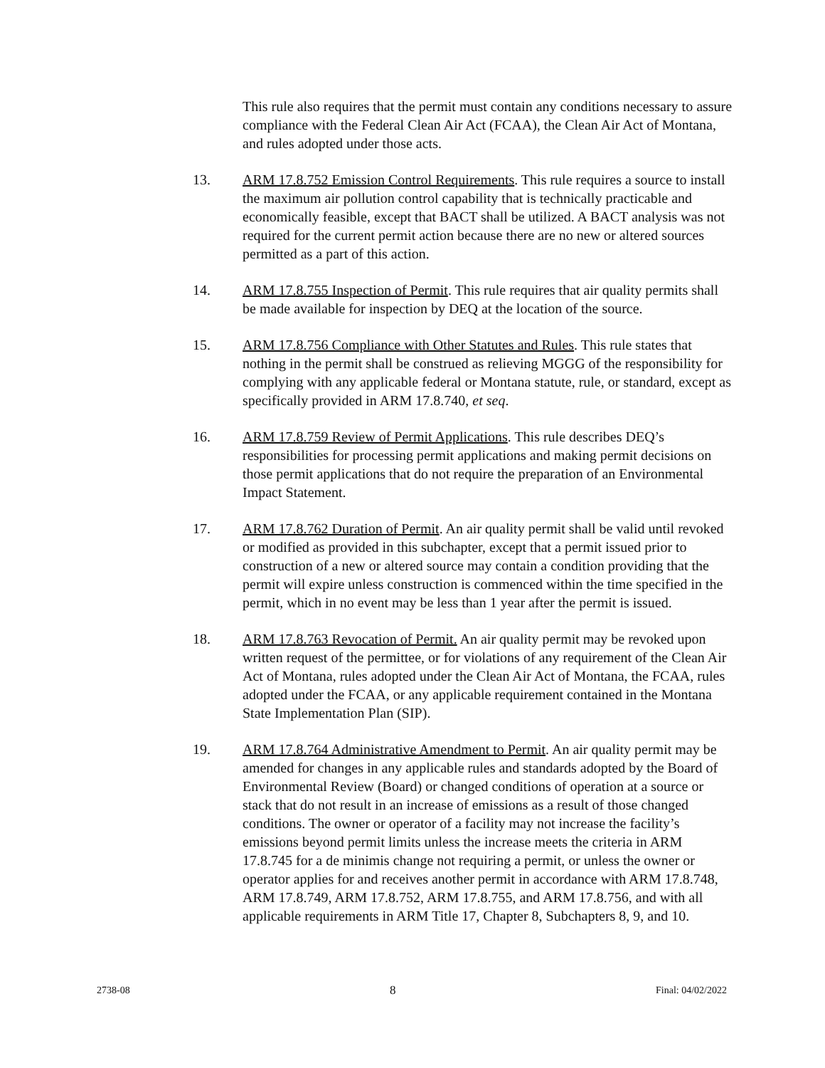This rule also requires that the permit must contain any conditions necessary to assure compliance with the Federal Clean Air Act (FCAA), the Clean Air Act of Montana, and rules adopted under those acts.
13. ARM 17.8.752 Emission Control Requirements. This rule requires a source to install the maximum air pollution control capability that is technically practicable and economically feasible, except that BACT shall be utilized. A BACT analysis was not required for the current permit action because there are no new or altered sources permitted as a part of this action.
14. ARM 17.8.755 Inspection of Permit. This rule requires that air quality permits shall be made available for inspection by DEQ at the location of the source.
15. ARM 17.8.756 Compliance with Other Statutes and Rules. This rule states that nothing in the permit shall be construed as relieving MGGG of the responsibility for complying with any applicable federal or Montana statute, rule, or standard, except as specifically provided in ARM 17.8.740, et seq.
16. ARM 17.8.759 Review of Permit Applications. This rule describes DEQ’s responsibilities for processing permit applications and making permit decisions on those permit applications that do not require the preparation of an Environmental Impact Statement.
17. ARM 17.8.762 Duration of Permit. An air quality permit shall be valid until revoked or modified as provided in this subchapter, except that a permit issued prior to construction of a new or altered source may contain a condition providing that the permit will expire unless construction is commenced within the time specified in the permit, which in no event may be less than 1 year after the permit is issued.
18. ARM 17.8.763 Revocation of Permit. An air quality permit may be revoked upon written request of the permittee, or for violations of any requirement of the Clean Air Act of Montana, rules adopted under the Clean Air Act of Montana, the FCAA, rules adopted under the FCAA, or any applicable requirement contained in the Montana State Implementation Plan (SIP).
19. ARM 17.8.764 Administrative Amendment to Permit. An air quality permit may be amended for changes in any applicable rules and standards adopted by the Board of Environmental Review (Board) or changed conditions of operation at a source or stack that do not result in an increase of emissions as a result of those changed conditions. The owner or operator of a facility may not increase the facility’s emissions beyond permit limits unless the increase meets the criteria in ARM 17.8.745 for a de minimis change not requiring a permit, or unless the owner or operator applies for and receives another permit in accordance with ARM 17.8.748, ARM 17.8.749, ARM 17.8.752, ARM 17.8.755, and ARM 17.8.756, and with all applicable requirements in ARM Title 17, Chapter 8, Subchapters 8, 9, and 10.
2738-08 8 Final: 04/02/2022